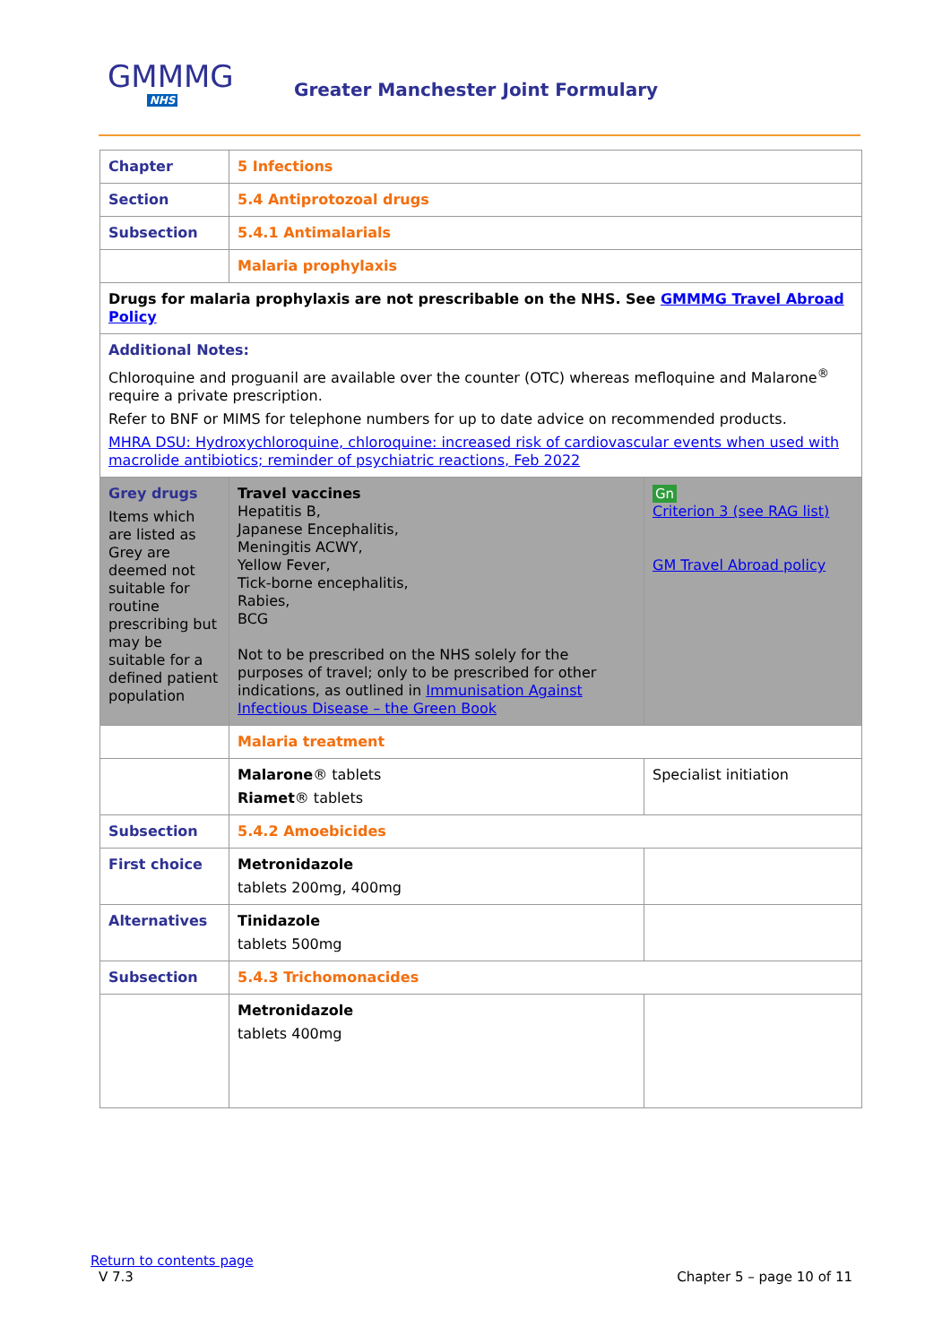GMMMG
NHS
Greater Manchester Joint Formulary
| Chapter | 5 Infections | |
| Section | 5.4 Antiprotozoal drugs | |
| Subsection | 5.4.1 Antimalarials | |
| | Malaria prophylaxis | |
| Drugs for malaria prophylaxis are not prescribable on the NHS. See GMMMG Travel Abroad Policy | | |
| Additional Notes: Chloroquine and proguanil are available over the counter (OTC) whereas mefloquine and Malarone<sup>®</sup> require a private prescription. Refer to BNF or MIMS for telephone numbers for up to date advice on recommended products. MHRA DSU: Hydroxychloroquine, chloroquine: increased risk of cardiovascular events when used with macrolide antibiotics; reminder of psychiatric reactions, Feb 2022 | | |
| Grey drugs Items which are listed as Grey are deemed not suitable for routine prescribing but may be suitable for a defined patient population | Travel vaccines Hepatitis B, Japanese Encephalitis, Meningitis ACWY, Yellow Fever, Tick-borne encephalitis, Rabies, BCG Not to be prescribed on the NHS solely for the purposes of travel; only to be prescribed for other indications, as outlined in Immunisation Against Infectious Disease – the Green Book | Gn Criterion 3 (see RAG list) GM Travel Abroad policy |
| | Malaria treatment | |
| | Malarone ® tablets Riamet ® tablets | Specialist initiation |
| Subsection | 5.4.2 Amoebicides | |
| First choice | Metronidazole tablets 200mg, 400mg | |
| Alternatives | Tinidazole tablets 500mg | |
| Subsection | 5.4.3 Trichomonacides | |
| | Metronidazole tablets 400mg | |
Return to contents page
V 7.3 Chapter 5 – page 10 of 11